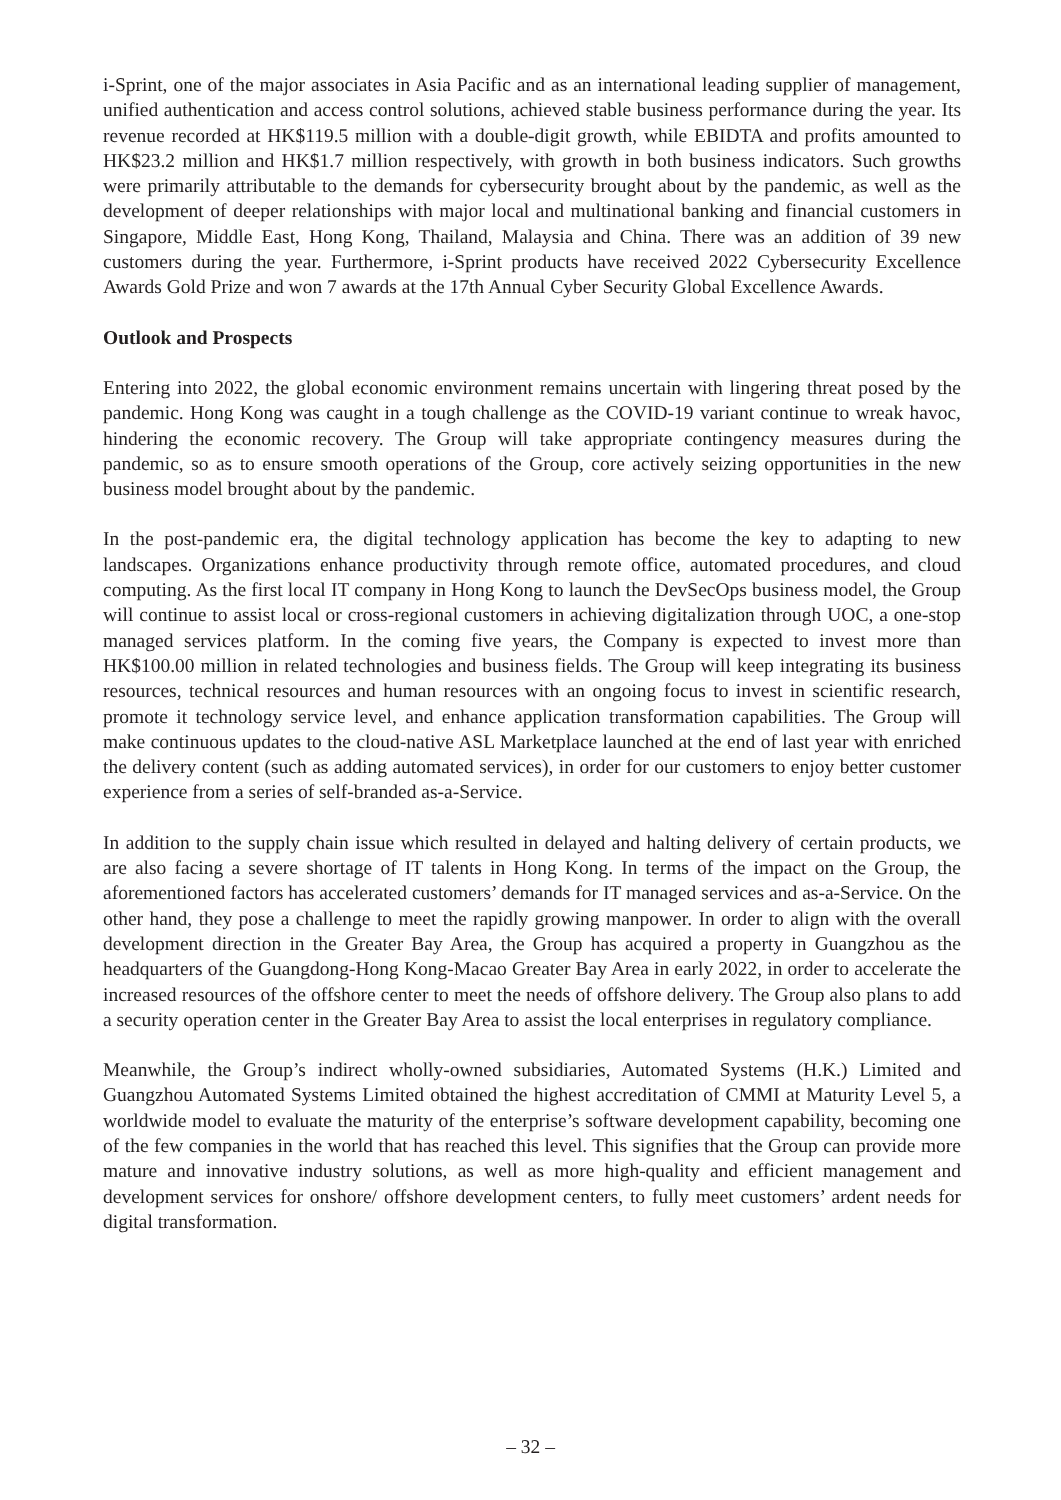i-Sprint, one of the major associates in Asia Pacific and as an international leading supplier of management, unified authentication and access control solutions, achieved stable business performance during the year. Its revenue recorded at HK$119.5 million with a double-digit growth, while EBIDTA and profits amounted to HK$23.2 million and HK$1.7 million respectively, with growth in both business indicators. Such growths were primarily attributable to the demands for cybersecurity brought about by the pandemic, as well as the development of deeper relationships with major local and multinational banking and financial customers in Singapore, Middle East, Hong Kong, Thailand, Malaysia and China. There was an addition of 39 new customers during the year. Furthermore, i-Sprint products have received 2022 Cybersecurity Excellence Awards Gold Prize and won 7 awards at the 17th Annual Cyber Security Global Excellence Awards.
Outlook and Prospects
Entering into 2022, the global economic environment remains uncertain with lingering threat posed by the pandemic. Hong Kong was caught in a tough challenge as the COVID-19 variant continue to wreak havoc, hindering the economic recovery. The Group will take appropriate contingency measures during the pandemic, so as to ensure smooth operations of the Group, core actively seizing opportunities in the new business model brought about by the pandemic.
In the post-pandemic era, the digital technology application has become the key to adapting to new landscapes. Organizations enhance productivity through remote office, automated procedures, and cloud computing. As the first local IT company in Hong Kong to launch the DevSecOps business model, the Group will continue to assist local or cross-regional customers in achieving digitalization through UOC, a one-stop managed services platform. In the coming five years, the Company is expected to invest more than HK$100.00 million in related technologies and business fields. The Group will keep integrating its business resources, technical resources and human resources with an ongoing focus to invest in scientific research, promote it technology service level, and enhance application transformation capabilities. The Group will make continuous updates to the cloud-native ASL Marketplace launched at the end of last year with enriched the delivery content (such as adding automated services), in order for our customers to enjoy better customer experience from a series of self-branded as-a-Service.
In addition to the supply chain issue which resulted in delayed and halting delivery of certain products, we are also facing a severe shortage of IT talents in Hong Kong. In terms of the impact on the Group, the aforementioned factors has accelerated customers’ demands for IT managed services and as-a-Service. On the other hand, they pose a challenge to meet the rapidly growing manpower. In order to align with the overall development direction in the Greater Bay Area, the Group has acquired a property in Guangzhou as the headquarters of the Guangdong-Hong Kong-Macao Greater Bay Area in early 2022, in order to accelerate the increased resources of the offshore center to meet the needs of offshore delivery. The Group also plans to add a security operation center in the Greater Bay Area to assist the local enterprises in regulatory compliance.
Meanwhile, the Group’s indirect wholly-owned subsidiaries, Automated Systems (H.K.) Limited and Guangzhou Automated Systems Limited obtained the highest accreditation of CMMI at Maturity Level 5, a worldwide model to evaluate the maturity of the enterprise’s software development capability, becoming one of the few companies in the world that has reached this level. This signifies that the Group can provide more mature and innovative industry solutions, as well as more high-quality and efficient management and development services for onshore/ offshore development centers, to fully meet customers’ ardent needs for digital transformation.
– 32 –